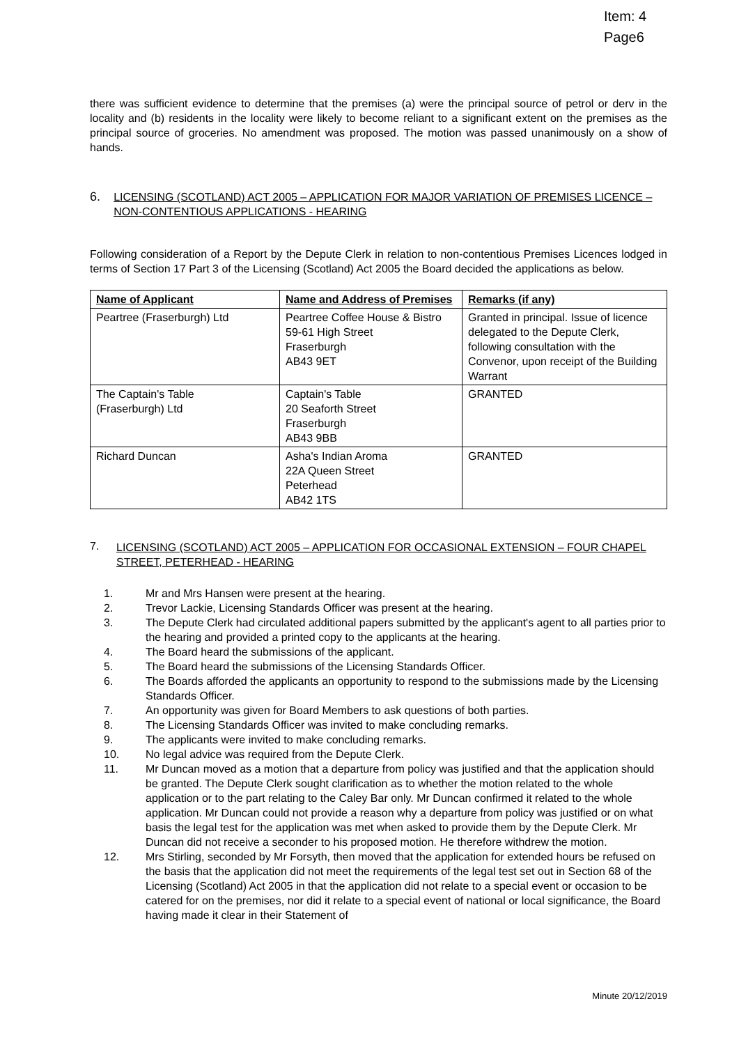Item: 4
Page6
there was sufficient evidence to determine that the premises (a) were the principal source of petrol or derv in the locality and (b) residents in the locality were likely to become reliant to a significant extent on the premises as the principal source of groceries. No amendment was proposed. The motion was passed unanimously on a show of hands.
6. LICENSING (SCOTLAND) ACT 2005 – APPLICATION FOR MAJOR VARIATION OF PREMISES LICENCE – NON-CONTENTIOUS APPLICATIONS - HEARING
Following consideration of a Report by the Depute Clerk in relation to non-contentious Premises Licences lodged in terms of Section 17 Part 3 of the Licensing (Scotland) Act 2005 the Board decided the applications as below.
| Name of Applicant | Name and Address of Premises | Remarks (if any) |
| --- | --- | --- |
| Peartree (Fraserburgh) Ltd | Peartree Coffee House & Bistro 59-61 High Street Fraserburgh AB43 9ET | Granted in principal. Issue of licence delegated to the Depute Clerk, following consultation with the Convenor, upon receipt of the Building Warrant |
| The Captain's Table (Fraserburgh) Ltd | Captain's Table 20 Seaforth Street Fraserburgh AB43 9BB | GRANTED |
| Richard Duncan | Asha's Indian Aroma 22A Queen Street Peterhead AB42 1TS | GRANTED |
7. LICENSING (SCOTLAND) ACT 2005 – APPLICATION FOR OCCASIONAL EXTENSION – FOUR CHAPEL STREET, PETERHEAD - HEARING
1. Mr and Mrs Hansen were present at the hearing.
2. Trevor Lackie, Licensing Standards Officer was present at the hearing.
3. The Depute Clerk had circulated additional papers submitted by the applicant's agent to all parties prior to the hearing and provided a printed copy to the applicants at the hearing.
4. The Board heard the submissions of the applicant.
5. The Board heard the submissions of the Licensing Standards Officer.
6. The Boards afforded the applicants an opportunity to respond to the submissions made by the Licensing Standards Officer.
7. An opportunity was given for Board Members to ask questions of both parties.
8. The Licensing Standards Officer was invited to make concluding remarks.
9. The applicants were invited to make concluding remarks.
10. No legal advice was required from the Depute Clerk.
11. Mr Duncan moved as a motion that a departure from policy was justified and that the application should be granted. The Depute Clerk sought clarification as to whether the motion related to the whole application or to the part relating to the Caley Bar only. Mr Duncan confirmed it related to the whole application. Mr Duncan could not provide a reason why a departure from policy was justified or on what basis the legal test for the application was met when asked to provide them by the Depute Clerk. Mr Duncan did not receive a seconder to his proposed motion. He therefore withdrew the motion.
12. Mrs Stirling, seconded by Mr Forsyth, then moved that the application for extended hours be refused on the basis that the application did not meet the requirements of the legal test set out in Section 68 of the Licensing (Scotland) Act 2005 in that the application did not relate to a special event or occasion to be catered for on the premises, nor did it relate to a special event of national or local significance, the Board having made it clear in their Statement of
Minute 20/12/2019